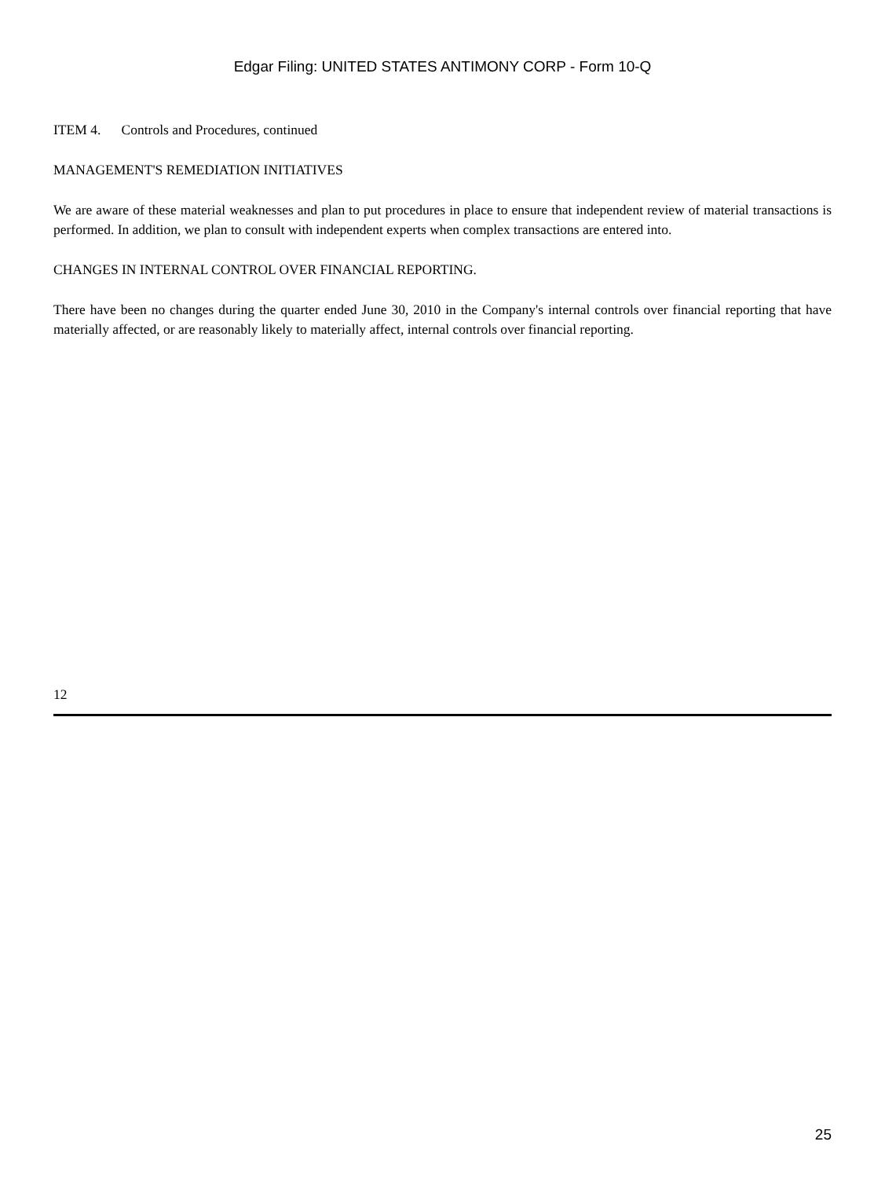Edgar Filing: UNITED STATES ANTIMONY CORP - Form 10-Q
ITEM 4. Controls and Procedures, continued
MANAGEMENT'S REMEDIATION INITIATIVES
We are aware of these material weaknesses and plan to put procedures in place to ensure that independent review of material transactions is performed. In addition, we plan to consult with independent experts when complex transactions are entered into.
CHANGES IN INTERNAL CONTROL OVER FINANCIAL REPORTING.
There have been no changes during the quarter ended June 30, 2010 in the Company's internal controls over financial reporting that have materially affected, or are reasonably likely to materially affect, internal controls over financial reporting.
12
25